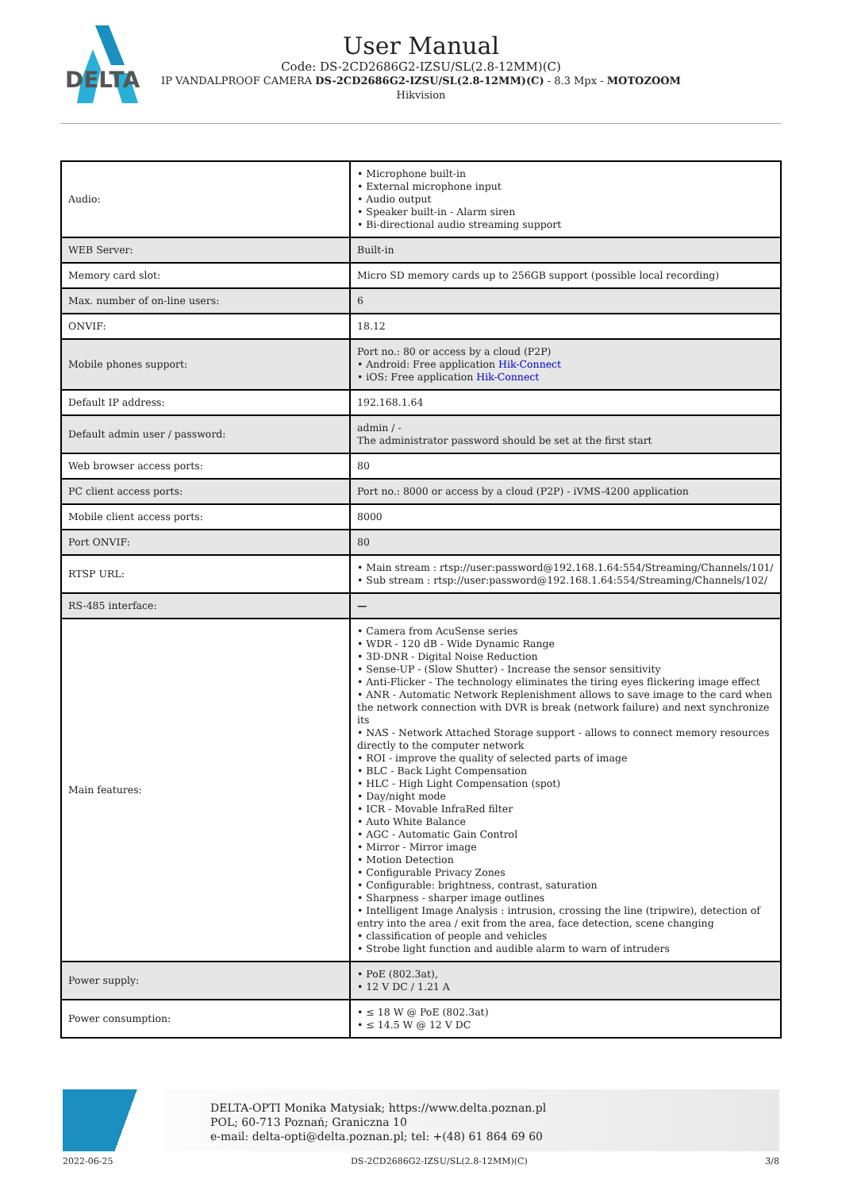DELTA
User Manual
Code: DS-2CD2686G2-IZSU/SL(2.8-12MM)(C)
IP VANDALPROOF CAMERA DS-2CD2686G2-IZSU/SL(2.8-12MM)(C) - 8.3 Mpx - MOTOZOOM
Hikvision
| Audio: | • Microphone built-in • External microphone input • Audio output • Speaker built-in - Alarm siren • Bi-directional audio streaming support |
| WEB Server: | Built-in |
| Memory card slot: | Micro SD memory cards up to 256GB support (possible local recording) |
| Max. number of on-line users: | 6 |
| ONVIF: | 18.12 |
| Mobile phones support: | Port no.: 80 or access by a cloud (P2P) • Android: Free application Hik-Connect • iOS: Free application Hik-Connect |
| Default IP address: | 192.168.1.64 |
| Default admin user / password: | admin / - The administrator password should be set at the first start |
| Web browser access ports: | 80 |
| PC client access ports: | Port no.: 8000 or access by a cloud (P2P) - iVMS-4200 application |
| Mobile client access ports: | 8000 |
| Port ONVIF: | 80 |
| RTSP URL: | • Main stream : rtsp://user:password@192.168.1.64:554/Streaming/Channels/101/ • Sub stream : rtsp://user:password@192.168.1.64:554/Streaming/Channels/102/ |
| RS-485 interface: | — |
| Main features: | • Camera from AcuSense series • WDR - 120 dB - Wide Dynamic Range • 3D-DNR - Digital Noise Reduction • Sense-UP - (Slow Shutter) - Increase the sensor sensitivity • Anti-Flicker - The technology eliminates the tiring eyes flickering image effect • ANR - Automatic Network Replenishment allows to save image to the card when the network connection with DVR is break (network failure) and next synchronize its • NAS - Network Attached Storage support - allows to connect memory resources directly to the computer network • ROI - improve the quality of selected parts of image • BLC - Back Light Compensation • HLC - High Light Compensation (spot) • Day/night mode • ICR - Movable InfraRed filter • Auto White Balance • AGC - Automatic Gain Control • Mirror - Mirror image • Motion Detection • Configurable Privacy Zones • Configurable: brightness, contrast, saturation • Sharpness - sharper image outlines • Intelligent Image Analysis : intrusion, crossing the line (tripwire), detection of entry into the area / exit from the area, face detection, scene changing • classification of people and vehicles • Strobe light function and audible alarm to warn of intruders |
| Power supply: | • PoE (802.3at), • 12 V DC / 1.21 A |
| Power consumption: | • ≤ 18 W @ PoE (802.3at) • ≤ 14.5 W @ 12 V DC |
DELTA-OPTI Monika Matysiak; https://www.delta.poznan.pl
POL; 60-713 Poznań; Graniczna 10
e-mail: delta-opti@delta.poznan.pl; tel: +(48) 61 864 69 60
2022-06-25 DS-2CD2686G2-IZSU/SL(2.8-12MM)(C) 3/8